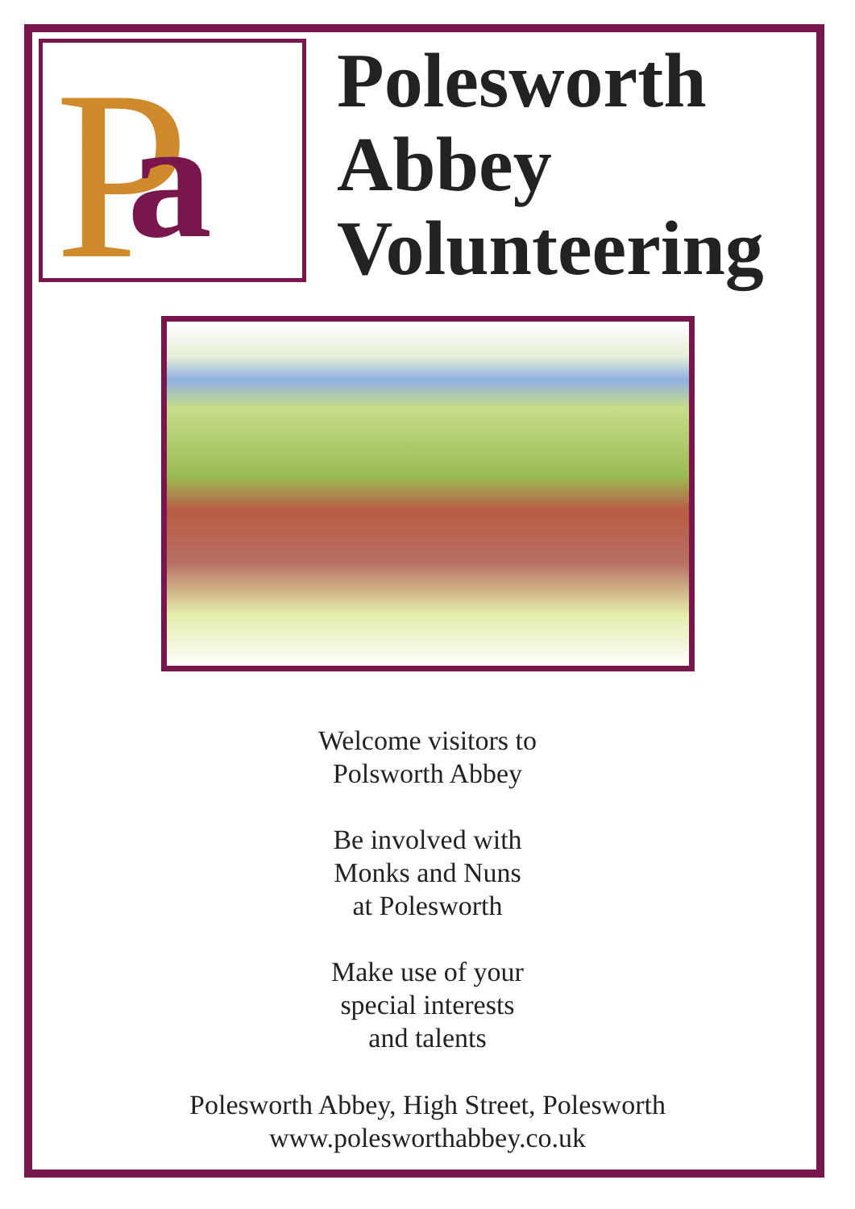P
a
Polesworth
Abbey
Volunteering
Welcome visitors to
Polsworth Abbey
Be involved with
Monks and Nuns
at Polesworth
Make use of your
special interests
and talents
Polesworth Abbey, High Street, Polesworth
www.polesworthabbey.co.uk